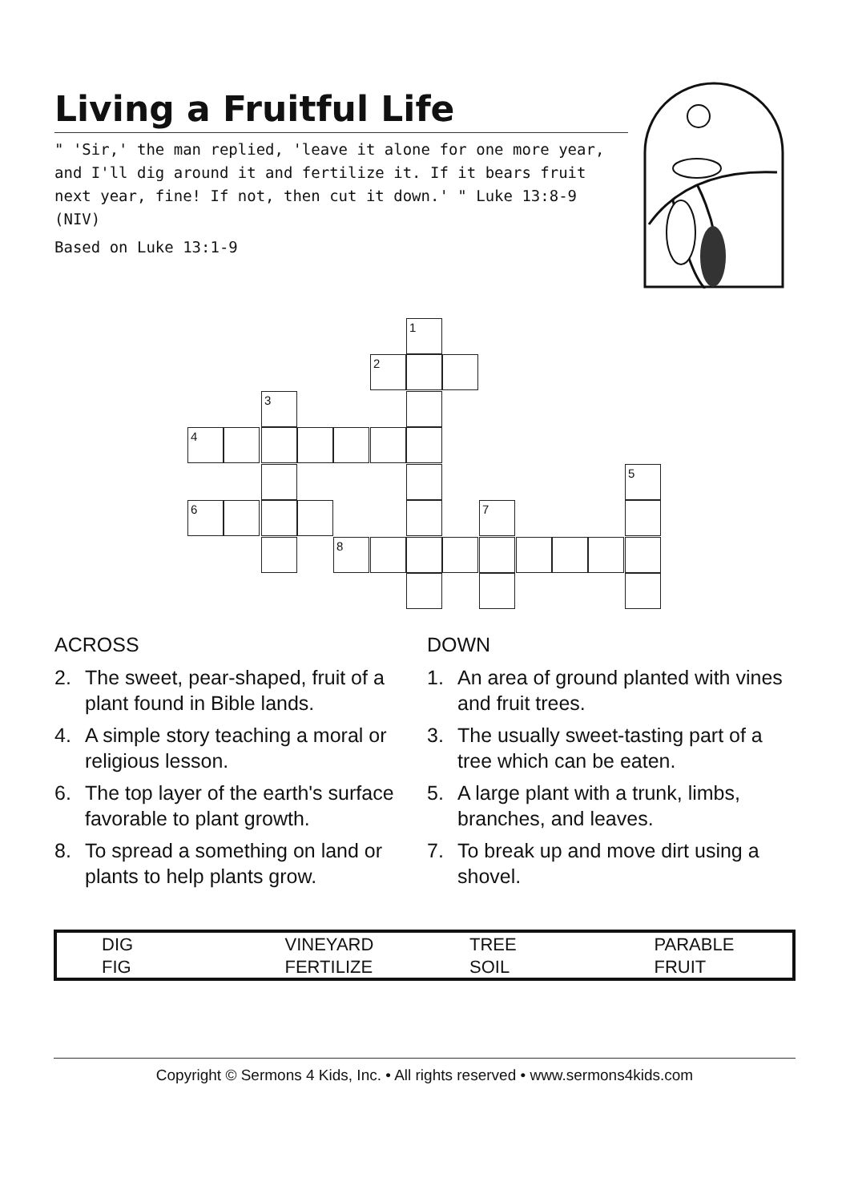Living a Fruitful Life
" 'Sir,' the man replied, 'leave it alone for one more year, and I'll dig around it and fertilize it. If it bears fruit next year, fine! If not, then cut it down.' " Luke 13:8-9 (NIV)
Based on Luke 13:1-9
1
2
3
4
5
6 7
8
ACROSS
2. The sweet, pear-shaped, fruit of a plant found in Bible lands.
4. A simple story teaching a moral or religious lesson.
6. The top layer of the earth's surface favorable to plant growth.
8. To spread a something on land or plants to help plants grow.
DOWN
1. An area of ground planted with vines and fruit trees.
3. The usually sweet-tasting part of a tree which can be eaten.
5. A large plant with a trunk, limbs, branches, and leaves.
7. To break up and move dirt using a shovel.
| DIG | VINEYARD | TREE | PARABLE |
| FIG | FERTILIZE | SOIL | FRUIT |
Copyright © Sermons 4 Kids, Inc. • All rights reserved • www.sermons4kids.com